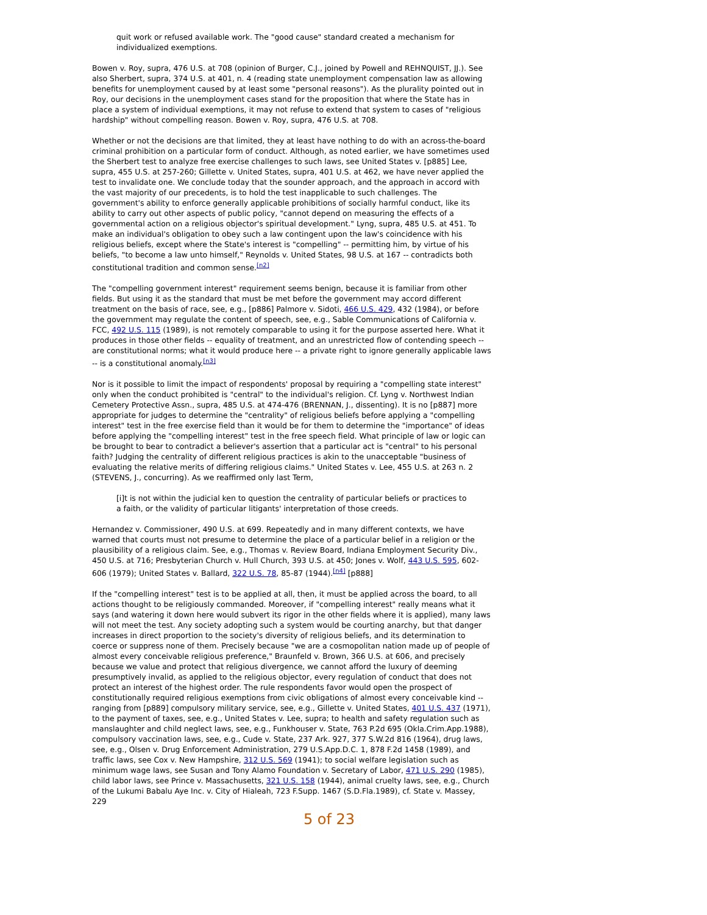quit work or refused available work. The "good cause" standard created a mechanism for individualized exemptions.
Bowen v. Roy, supra, 476 U.S. at 708 (opinion of Burger, C.J., joined by Powell and REHNQUIST, JJ.). See also Sherbert, supra, 374 U.S. at 401, n. 4 (reading state unemployment compensation law as allowing benefits for unemployment caused by at least some "personal reasons"). As the plurality pointed out in Roy, our decisions in the unemployment cases stand for the proposition that where the State has in place a system of individual exemptions, it may not refuse to extend that system to cases of "religious hardship" without compelling reason. Bowen v. Roy, supra, 476 U.S. at 708.
Whether or not the decisions are that limited, they at least have nothing to do with an across-the-board criminal prohibition on a particular form of conduct. Although, as noted earlier, we have sometimes used the Sherbert test to analyze free exercise challenges to such laws, see United States v. [p885] Lee, supra, 455 U.S. at 257-260; Gillette v. United States, supra, 401 U.S. at 462, we have never applied the test to invalidate one. We conclude today that the sounder approach, and the approach in accord with the vast majority of our precedents, is to hold the test inapplicable to such challenges. The government's ability to enforce generally applicable prohibitions of socially harmful conduct, like its ability to carry out other aspects of public policy, "cannot depend on measuring the effects of a governmental action on a religious objector's spiritual development." Lyng, supra, 485 U.S. at 451. To make an individual's obligation to obey such a law contingent upon the law's coincidence with his religious beliefs, except where the State's interest is "compelling" -- permitting him, by virtue of his beliefs, "to become a law unto himself," Reynolds v. United States, 98 U.S. at 167 -- contradicts both constitutional tradition and common sense.<sup>[n2]</sup>
The "compelling government interest" requirement seems benign, because it is familiar from other fields. But using it as the standard that must be met before the government may accord different treatment on the basis of race, see, e.g., [p886] Palmore v. Sidoti, 466 U.S. 429, 432 (1984), or before the government may regulate the content of speech, see, e.g., Sable Communications of California v. FCC, 492 U.S. 115 (1989), is not remotely comparable to using it for the purpose asserted here. What it produces in those other fields -- equality of treatment, and an unrestricted flow of contending speech -- are constitutional norms; what it would produce here -- a private right to ignore generally applicable laws -- is a constitutional anomaly.<sup>[n3]</sup>
Nor is it possible to limit the impact of respondents' proposal by requiring a "compelling state interest" only when the conduct prohibited is "central" to the individual's religion. Cf. Lyng v. Northwest Indian Cemetery Protective Assn., supra, 485 U.S. at 474-476 (BRENNAN, J., dissenting). It is no [p887] more appropriate for judges to determine the "centrality" of religious beliefs before applying a "compelling interest" test in the free exercise field than it would be for them to determine the "importance" of ideas before applying the "compelling interest" test in the free speech field. What principle of law or logic can be brought to bear to contradict a believer's assertion that a particular act is "central" to his personal faith? Judging the centrality of different religious practices is akin to the unacceptable "business of evaluating the relative merits of differing religious claims." United States v. Lee, 455 U.S. at 263 n. 2 (STEVENS, J., concurring). As we reaffirmed only last Term,
[i]t is not within the judicial ken to question the centrality of particular beliefs or practices to a faith, or the validity of particular litigants' interpretation of those creeds.
Hernandez v. Commissioner, 490 U.S. at 699. Repeatedly and in many different contexts, we have warned that courts must not presume to determine the place of a particular belief in a religion or the plausibility of a religious claim. See, e.g., Thomas v. Review Board, Indiana Employment Security Div., 450 U.S. at 716; Presbyterian Church v. Hull Church, 393 U.S. at 450; Jones v. Wolf, 443 U.S. 595, 602-606 (1979); United States v. Ballard, 322 U.S. 78, 85-87 (1944).<sup>[n4]</sup> [p888]
If the "compelling interest" test is to be applied at all, then, it must be applied across the board, to all actions thought to be religiously commanded. Moreover, if "compelling interest" really means what it says (and watering it down here would subvert its rigor in the other fields where it is applied), many laws will not meet the test. Any society adopting such a system would be courting anarchy, but that danger increases in direct proportion to the society's diversity of religious beliefs, and its determination to coerce or suppress none of them. Precisely because "we are a cosmopolitan nation made up of people of almost every conceivable religious preference," Braunfeld v. Brown, 366 U.S. at 606, and precisely because we value and protect that religious divergence, we cannot afford the luxury of deeming presumptively invalid, as applied to the religious objector, every regulation of conduct that does not protect an interest of the highest order. The rule respondents favor would open the prospect of constitutionally required religious exemptions from civic obligations of almost every conceivable kind -- ranging from [p889] compulsory military service, see, e.g., Gillette v. United States, 401 U.S. 437 (1971), to the payment of taxes, see, e.g., United States v. Lee, supra; to health and safety regulation such as manslaughter and child neglect laws, see, e.g., Funkhouser v. State, 763 P.2d 695 (Okla.Crim.App.1988), compulsory vaccination laws, see, e.g., Cude v. State, 237 Ark. 927, 377 S.W.2d 816 (1964), drug laws, see, e.g., Olsen v. Drug Enforcement Administration, 279 U.S.App.D.C. 1, 878 F.2d 1458 (1989), and traffic laws, see Cox v. New Hampshire, 312 U.S. 569 (1941); to social welfare legislation such as minimum wage laws, see Susan and Tony Alamo Foundation v. Secretary of Labor, 471 U.S. 290 (1985), child labor laws, see Prince v. Massachusetts, 321 U.S. 158 (1944), animal cruelty laws, see, e.g., Church of the Lukumi Babalu Aye Inc. v. City of Hialeah, 723 F.Supp. 1467 (S.D.Fla.1989), cf. State v. Massey, 229
5 of 23